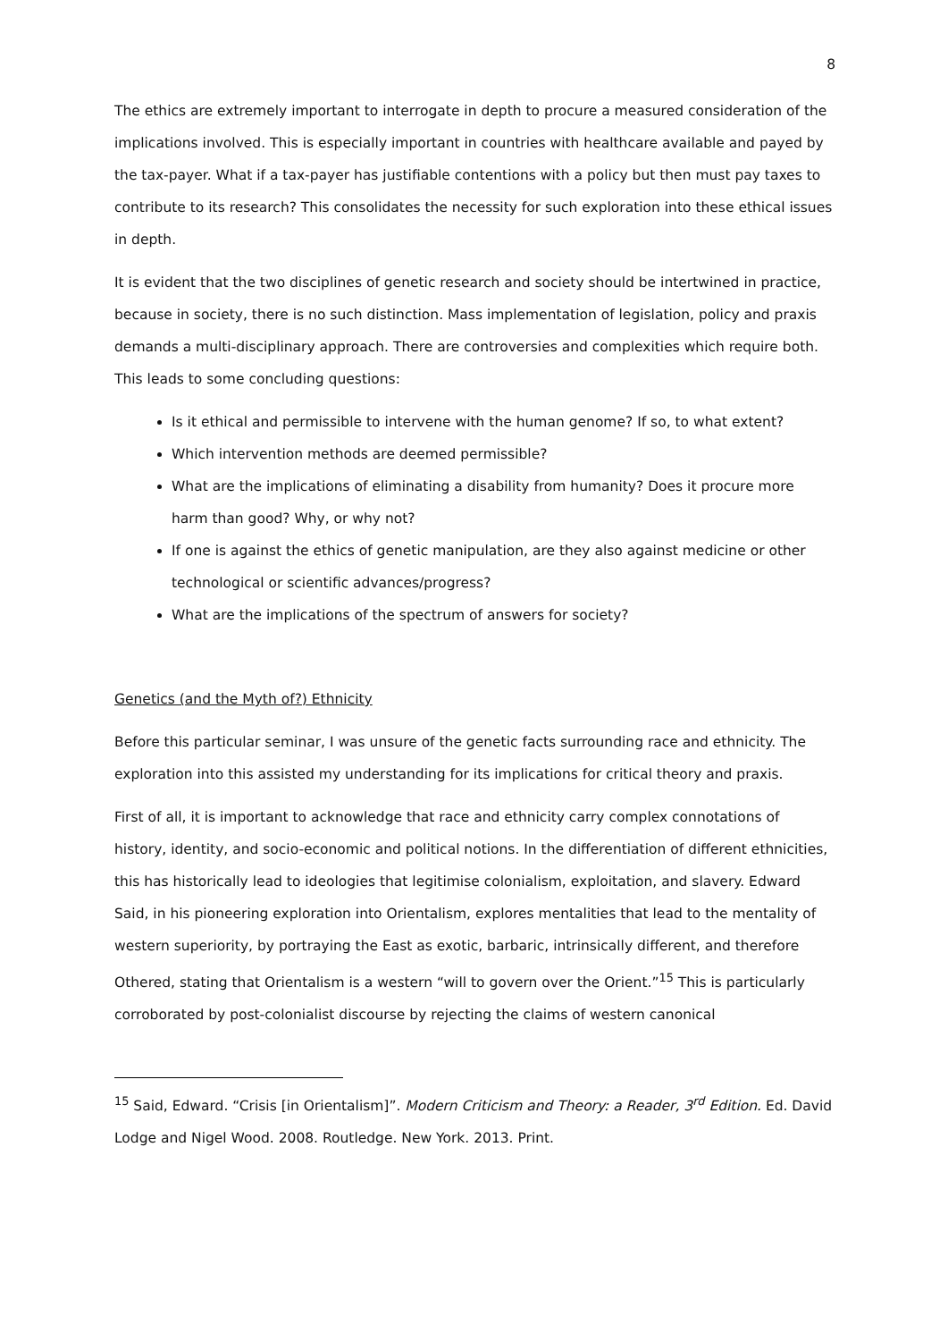8
The ethics are extremely important to interrogate in depth to procure a measured consideration of the implications involved. This is especially important in countries with healthcare available and payed by the tax-payer. What if a tax-payer has justifiable contentions with a policy but then must pay taxes to contribute to its research? This consolidates the necessity for such exploration into these ethical issues in depth.
It is evident that the two disciplines of genetic research and society should be intertwined in practice, because in society, there is no such distinction. Mass implementation of legislation, policy and praxis demands a multi-disciplinary approach. There are controversies and complexities which require both. This leads to some concluding questions:
Is it ethical and permissible to intervene with the human genome? If so, to what extent?
Which intervention methods are deemed permissible?
What are the implications of eliminating a disability from humanity? Does it procure more harm than good? Why, or why not?
If one is against the ethics of genetic manipulation, are they also against medicine or other technological or scientific advances/progress?
What are the implications of the spectrum of answers for society?
Genetics (and the Myth of?) Ethnicity
Before this particular seminar, I was unsure of the genetic facts surrounding race and ethnicity. The exploration into this assisted my understanding for its implications for critical theory and praxis.
First of all, it is important to acknowledge that race and ethnicity carry complex connotations of history, identity, and socio-economic and political notions. In the differentiation of different ethnicities, this has historically lead to ideologies that legitimise colonialism, exploitation, and slavery. Edward Said, in his pioneering exploration into Orientalism, explores mentalities that lead to the mentality of western superiority, by portraying the East as exotic, barbaric, intrinsically different, and therefore Othered, stating that Orientalism is a western “will to govern over the Orient.”<sup>15</sup> This is particularly corroborated by post-colonialist discourse by rejecting the claims of western canonical
<sup>15</sup> Said, Edward. “Crisis [in Orientalism]”. Modern Criticism and Theory: a Reader, 3<sup>rd</sup> Edition. Ed. David Lodge and Nigel Wood. 2008. Routledge. New York. 2013. Print.